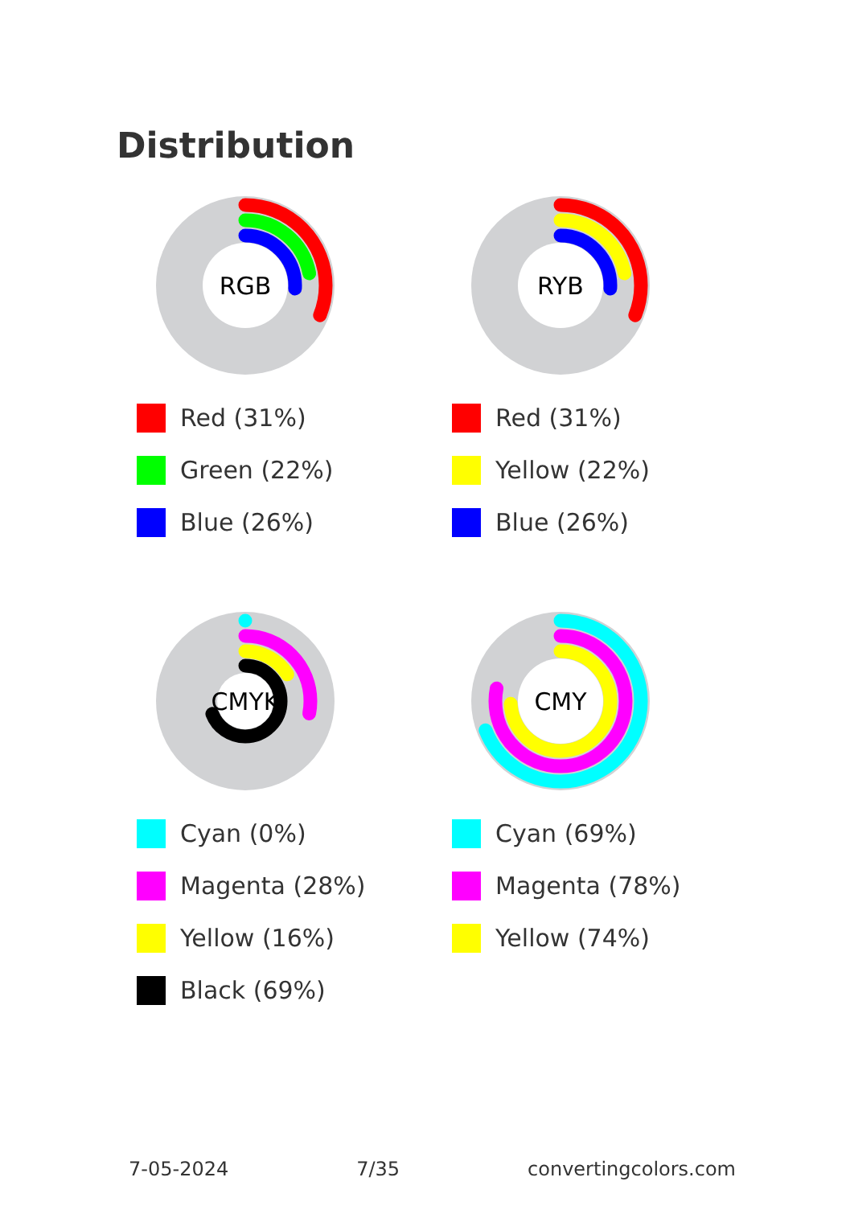Distribution
RGB
Red (31%)
Green (22%)
Blue (26%)
RYB
Red (31%)
Yellow (22%)
Blue (26%)
CMYK
Cyan (0%)
Magenta (28%)
Yellow (16%)
Black (69%)
CMY
Cyan (69%)
Magenta (78%)
Yellow (74%)
7-05-2024 7/35 convertingcolors.com